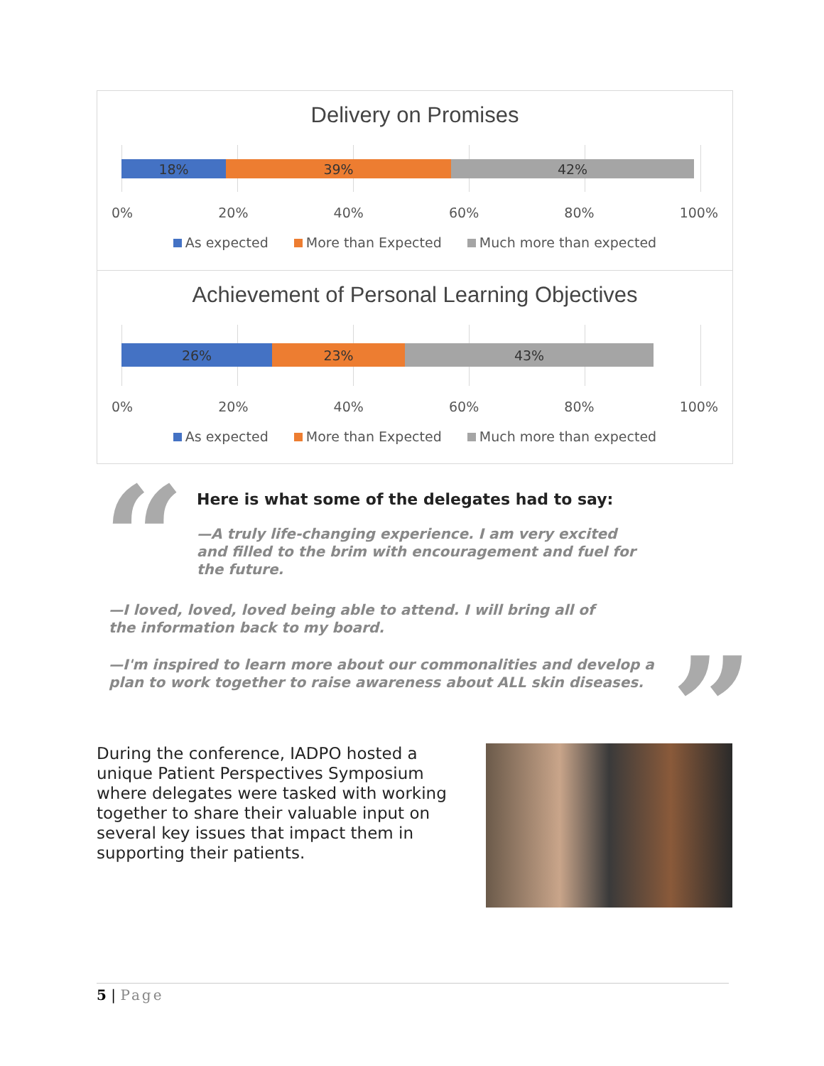Delivery on Promises
18% 39% 42%
0% 20% 40% 60% 80% 100%
As expected More than Expected Much more than expected
Achievement of Personal Learning Objectives
26% 23% 43%
0% 20% 40% 60% 80% 100%
As expected More than Expected Much more than expected
“
”
Here is what some of the delegates had to say:
—A truly life-changing experience. I am very excited and filled to the brim with encouragement and fuel for the future.
—I loved, loved, loved being able to attend. I will bring all of the information back to my board.
—I'm inspired to learn more about our commonalities and develop a plan to work together to raise awareness about ALL skin diseases.
During the conference, IADPO hosted a unique Patient Perspectives Symposium where delegates were tasked with working together to share their valuable input on several key issues that impact them in supporting their patients.
5 | Page